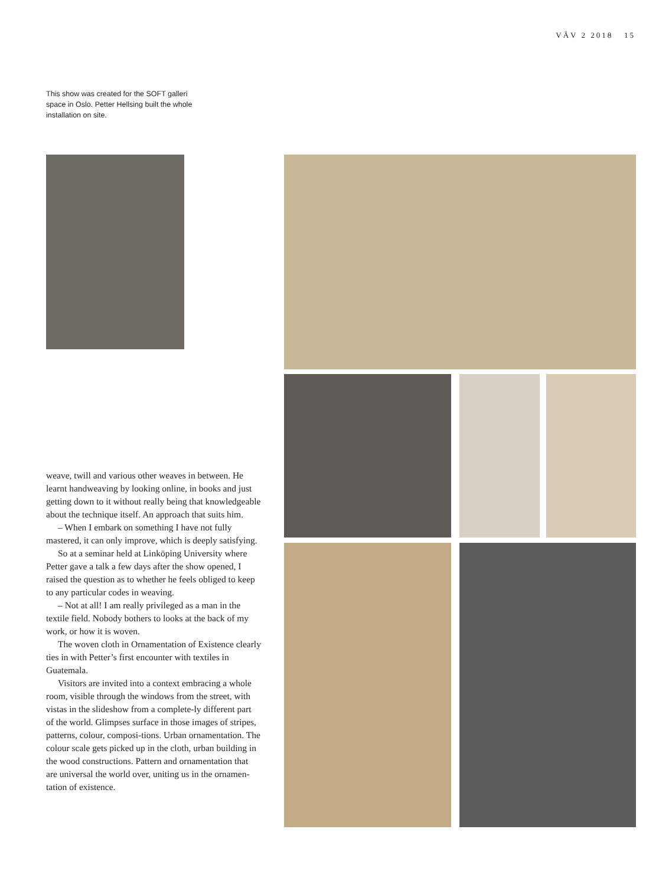VÄV 2 2018 15
This show was created for the SOFT galleri space in Oslo. Petter Hellsing built the whole installation on site.
weave, twill and various other weaves in between. He learnt handweaving by looking online, in books and just getting down to it without really being that knowledgeable about the technique itself. An approach that suits him.
– When I embark on something I have not fully mastered, it can only improve, which is deeply satisfying.
So at a seminar held at Linköping University where Petter gave a talk a few days after the show opened, I raised the question as to whether he feels obliged to keep to any particular codes in weaving.
– Not at all! I am really privileged as a man in the textile field. Nobody bothers to looks at the back of my work, or how it is woven.
The woven cloth in Ornamentation of Existence clearly ties in with Petter’s first encounter with textiles in Guatemala.
Visitors are invited into a context embracing a whole room, visible through the windows from the street, with vistas in the slideshow from a complete-ly different part of the world. Glimpses surface in those images of stripes, patterns, colour, composi-tions. Urban ornamentation. The colour scale gets picked up in the cloth, urban building in the wood constructions. Pattern and ornamentation that are universal the world over, uniting us in the ornamen-tation of existence.